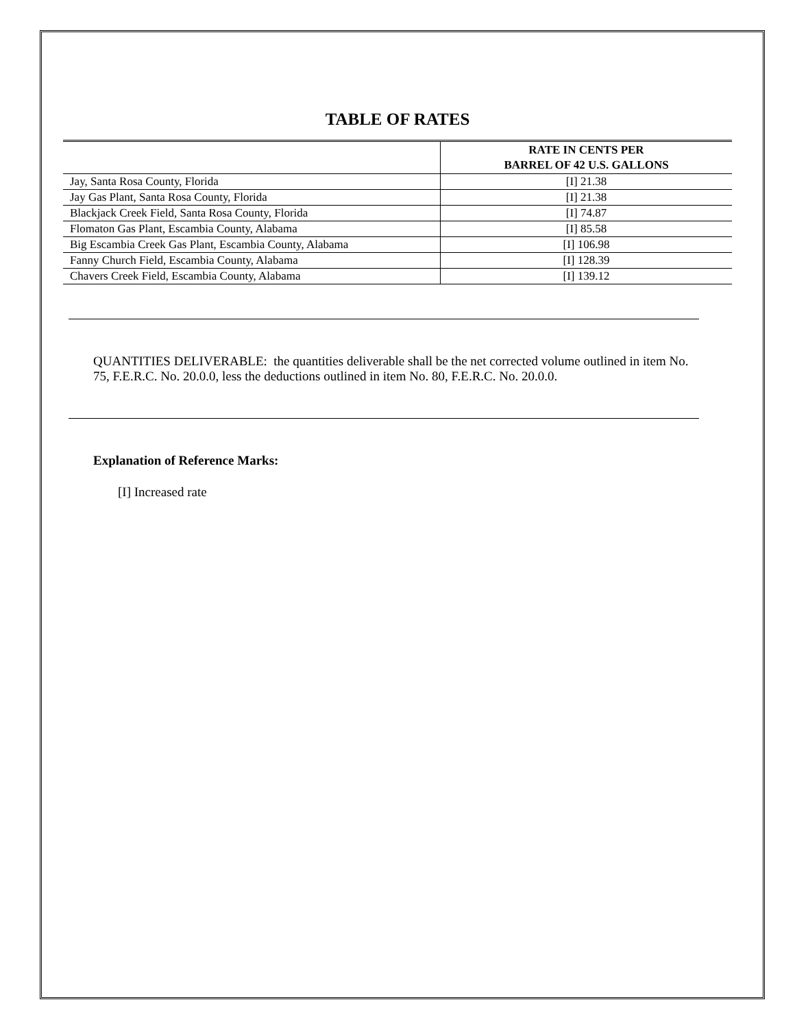TABLE OF RATES
| | RATE IN CENTS PER BARREL OF 42 U.S. GALLONS |
| --- | --- |
| Jay, Santa Rosa County, Florida | [I] 21.38 |
| Jay Gas Plant, Santa Rosa County, Florida | [I] 21.38 |
| Blackjack Creek Field, Santa Rosa County, Florida | [I] 74.87 |
| Flomaton Gas Plant, Escambia County, Alabama | [I] 85.58 |
| Big Escambia Creek Gas Plant, Escambia County, Alabama | [I] 106.98 |
| Fanny Church Field, Escambia County, Alabama | [I] 128.39 |
| Chavers Creek Field, Escambia County, Alabama | [I] 139.12 |
QUANTITIES DELIVERABLE: the quantities deliverable shall be the net corrected volume outlined in item No. 75, F.E.R.C. No. 20.0.0, less the deductions outlined in item No. 80, F.E.R.C. No. 20.0.0.
Explanation of Reference Marks:
[I] Increased rate